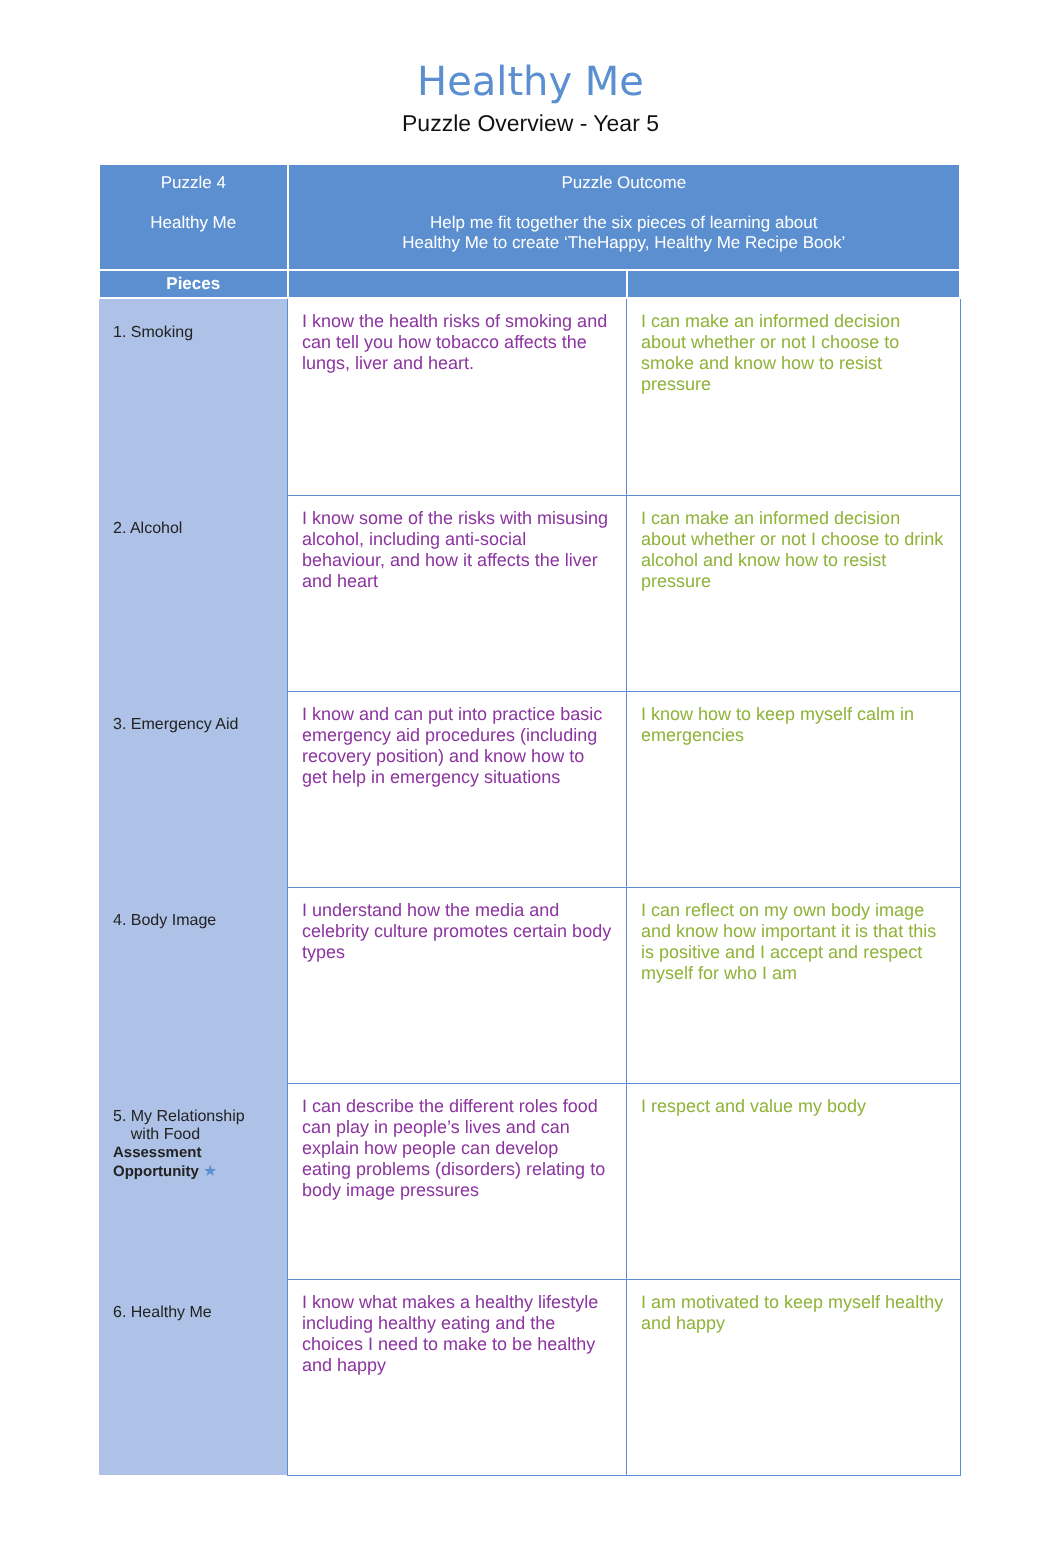Healthy Me
Puzzle Overview - Year 5
| Puzzle 4 Healthy Me | Puzzle Outcome Help me fit together the six pieces of learning about Healthy Me to create ‘TheHappy, Healthy Me Recipe Book’ | |
| --- | --- | --- |
| Pieces | | |
| 1. Smoking | I know the health risks of smoking and can tell you how tobacco affects the lungs, liver and heart. | I can make an informed decision about whether or not I choose to smoke and know how to resist pressure |
| 2. Alcohol | I know some of the risks with misusing alcohol, including anti-social behaviour, and how it affects the liver and heart | I can make an informed decision about whether or not I choose to drink alcohol and know how to resist pressure |
| 3. Emergency Aid | I know and can put into practice basic emergency aid procedures (including recovery position) and know how to get help in emergency situations | I know how to keep myself calm in emergencies |
| 4. Body Image | I understand how the media and celebrity culture promotes certain body types | I can reflect on my own body image and know how important it is that this is positive and I accept and respect myself for who I am |
| 5. My Relationship with Food Assessment Opportunity ★ | I can describe the different roles food can play in people’s lives and can explain how people can develop eating problems (disorders) relating to body image pressures | I respect and value my body |
| 6. Healthy Me | I know what makes a healthy lifestyle including healthy eating and the choices I need to make to be healthy and happy | I am motivated to keep myself healthy and happy |